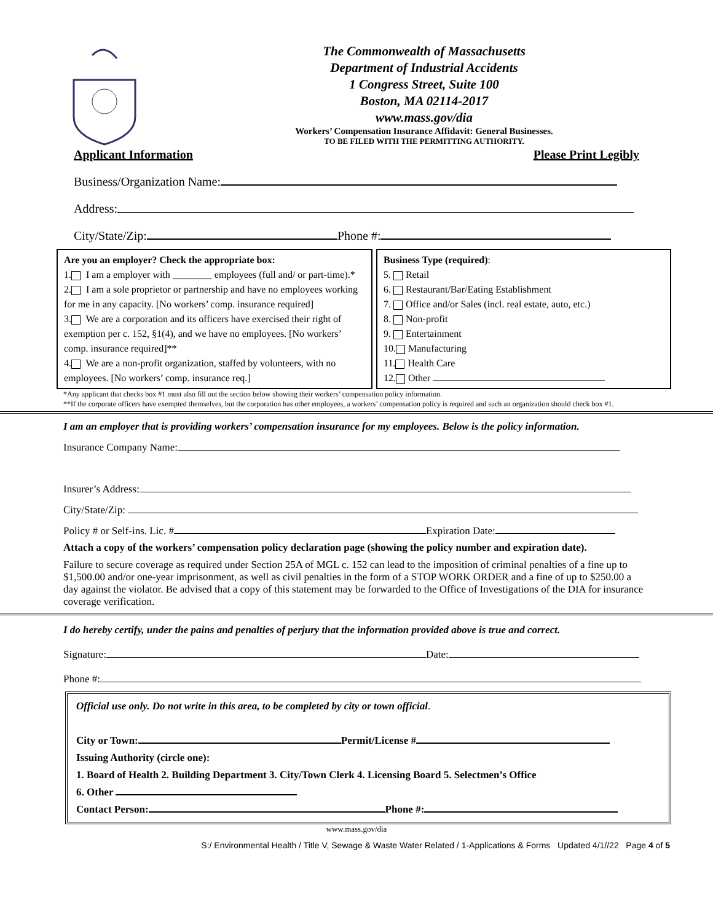The Commonwealth of Massachusetts
Department of Industrial Accidents
1 Congress Street, Suite 100
Boston, MA 02114-2017
www.mass.gov/dia
Workers’ Compensation Insurance Affidavit: General Businesses.
TO BE FILED WITH THE PERMITTING AUTHORITY.
Applicant Information Please Print Legibly
Business/Organization Name:
Address:
City/State/Zip: Phone #:
Are you an employer? Check the appropriate box:
1. I am a employer with ________ employees (full and/ or part-time).*
2. I am a sole proprietor or partnership and have no employees working for me in any capacity. [No workers’ comp. insurance required]
3. We are a corporation and its officers have exercised their right of exemption per c. 152, §1(4), and we have no employees. [No workers’ comp. insurance required]**
4. We are a non-profit organization, staffed by volunteers, with no employees. [No workers’ comp. insurance req.]
Business Type (required):
5. Retail
6. Restaurant/Bar/Eating Establishment
7. Office and/or Sales (incl. real estate, auto, etc.)
8. Non-profit
9. Entertainment
10. Manufacturing
11. Health Care
12. Other
*Any applicant that checks box #1 must also fill out the section below showing their workers’ compensation policy information.
**If the corporate officers have exempted themselves, but the corporation has other employees, a workers’ compensation policy is required and such an organization should check box #1.
I am an employer that is providing workers’ compensation insurance for my employees. Below is the policy information.
Insurance Company Name:
Insurer’s Address:
City/State/Zip:
Policy # or Self-ins. Lic. # Expiration Date:
Attach a copy of the workers’ compensation policy declaration page (showing the policy number and expiration date).
Failure to secure coverage as required under Section 25A of MGL c. 152 can lead to the imposition of criminal penalties of a fine up to $1,500.00 and/or one-year imprisonment, as well as civil penalties in the form of a STOP WORK ORDER and a fine of up to $250.00 a day against the violator. Be advised that a copy of this statement may be forwarded to the Office of Investigations of the DIA for insurance coverage verification.
I do hereby certify, under the pains and penalties of perjury that the information provided above is true and correct.
Signature: Date:
Phone #:
Official use only. Do not write in this area, to be completed by city or town official.
City or Town: Permit/License #
Issuing Authority (circle one):
1. Board of Health 2. Building Department 3. City/Town Clerk 4. Licensing Board 5. Selectmen’s Office
6. Other
Contact Person: Phone #:
www.mass.gov/dia
S:/ Environmental Health / Title V, Sewage & Waste Water Related / 1-Applications & Forms Updated 4/1//22 Page 4 of 5